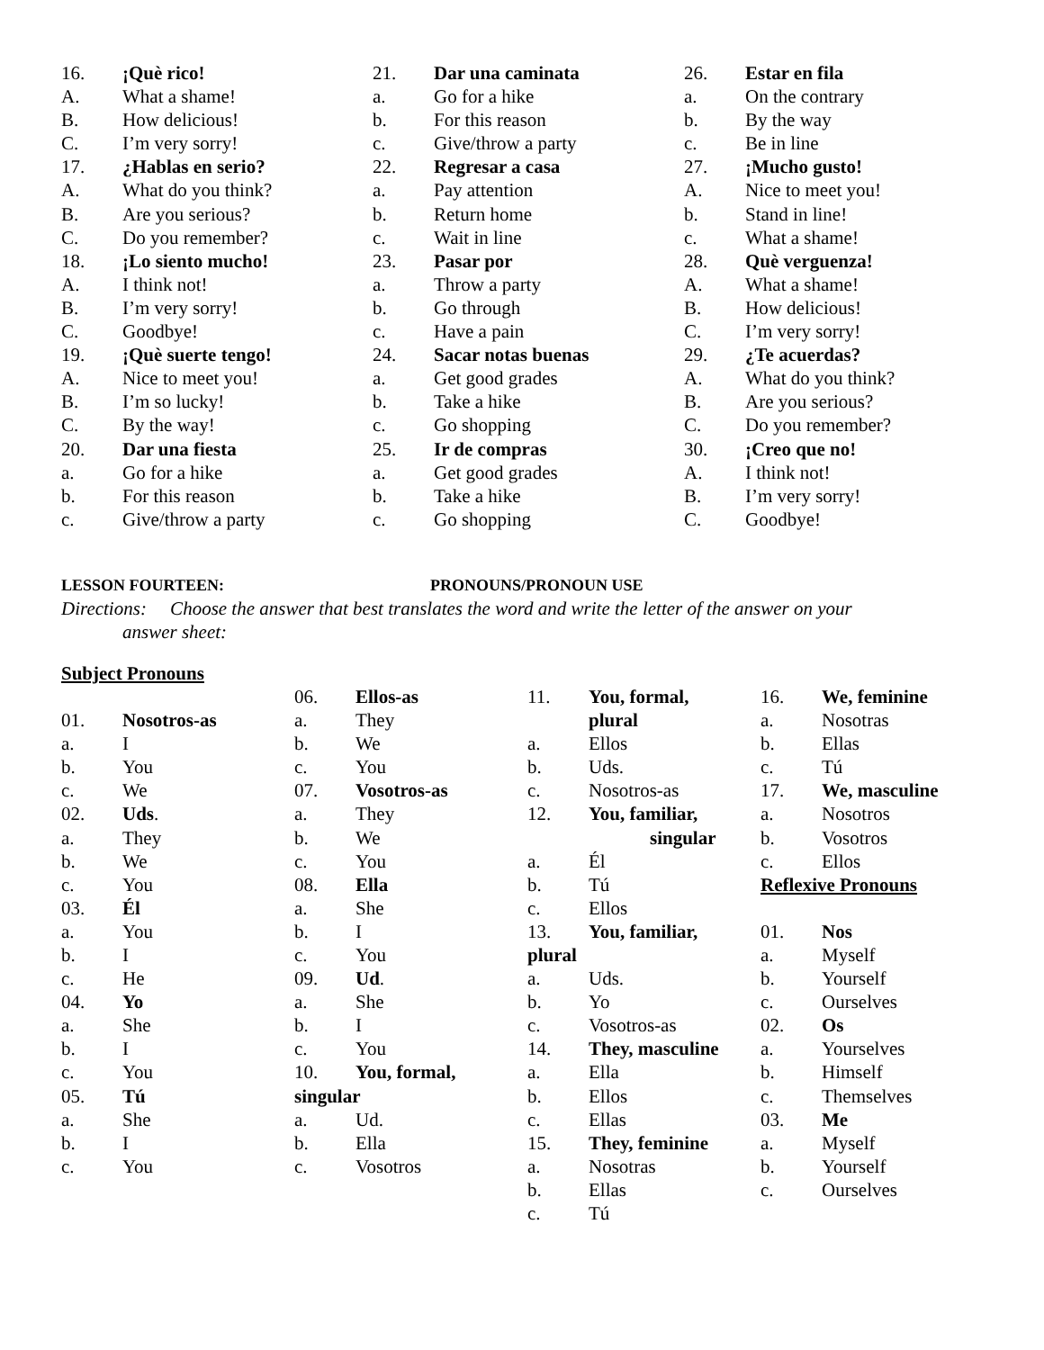16. ¡Què rico!
A. What a shame!
B. How delicious!
C. I’m very sorry!
17. ¿Hablas en serio?
A. What do you think?
B. Are you serious?
C. Do you remember?
18. ¡Lo siento mucho!
A. I think not!
B. I’m very sorry!
C. Goodbye!
19. ¡Què suerte tengo!
A. Nice to meet you!
B. I’m so lucky!
C. By the way!
20. Dar una fiesta
a. Go for a hike
b. For this reason
c. Give/throw a party
21. Dar una caminata
a. Go for a hike
b. For this reason
c. Give/throw a party
22. Regresar a casa
a. Pay attention
b. Return home
c. Wait in line
23. Pasar por
a. Throw a party
b. Go through
c. Have a pain
24. Sacar notas buenas
a. Get good grades
b. Take a hike
c. Go shopping
25. Ir de compras
a. Get good grades
b. Take a hike
c. Go shopping
26. Estar en fila
a. On the contrary
b. By the way
c. Be in line
27. ¡Mucho gusto!
A. Nice to meet you!
b. Stand in line!
c. What a shame!
28. Què verguenza!
A. What a shame!
B. How delicious!
C. I’m very sorry!
29. ¿Te acuerdas?
A. What do you think?
B. Are you serious?
C. Do you remember?
30. ¡Creo que no!
A. I think not!
B. I’m very sorry!
C. Goodbye!
LESSON FOURTEEN: PRONOUNS/PRONOUN USE
Directions: Choose the answer that best translates the word and write the letter of the answer on your
answer sheet:
Subject Pronouns
01. Nosotros-as
a. I
b. You
c. We
02. Uds.
a. They
b. We
c. You
03. Él
a. You
b. I
c. He
04. Yo
a. She
b. I
c. You
05. Tú
a. She
b. I
c. You
06. Ellos-as
a. They
b. We
c. You
07. Vosotros-as
a. They
b. We
c. You
08. Ella
a. She
b. I
c. You
09. Ud.
a. She
b. I
c. You
10. You, formal,
singular
a. Ud.
b. Ella
c. Vosotros
11. You, formal,
plural
a. Ellos
b. Uds.
c. Nosotros-as
12. You, familiar,
singular
a. Él
b. Tú
c. Ellos
13. You, familiar,
plural
a. Uds.
b. Yo
c. Vosotros-as
14. They, masculine
a. Ella
b. Ellos
c. Ellas
15. They, feminine
a. Nosotras
b. Ellas
c. Tú
16. We, feminine
a. Nosotras
b. Ellas
c. Tú
17. We, masculine
a. Nosotros
b. Vosotros
c. Ellos
Reflexive Pronouns
01. Nos
a. Myself
b. Yourself
c. Ourselves
02. Os
a. Yourselves
b. Himself
c. Themselves
03. Me
a. Myself
b. Yourself
c. Ourselves